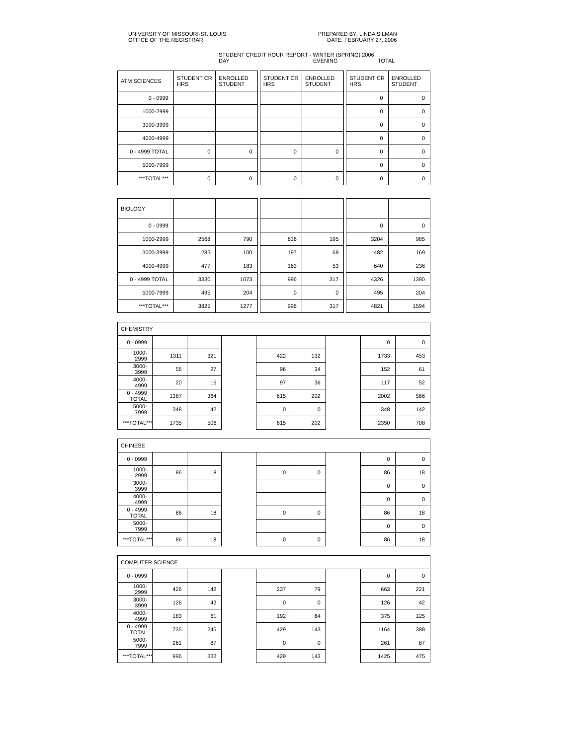UNIVERSITY OF MISSOURI-ST. LOUIS
OFFICE OF THE REGISTRAR
PREPARED BY: LINDA SILMAN
DATE: FEBRUARY 27, 2006
STUDENT CREDIT HOUR REPORT - WINTER (SPRING) 2006
DAY EVENING TOTAL
| ATM SCIENCES | STUDENT CR HRS | ENROLLED STUDENT | | STUDENT CR HRS | ENROLLED STUDENT | | STUDENT CR HRS | ENROLLED STUDENT |
| --- | --- | --- | --- | --- | --- | --- | --- | --- |
| 0 - 0999 | | | | | | | 0 | 0 |
| 1000-2999 | | | | | | | 0 | 0 |
| 3000-3999 | | | | | | | 0 | 0 |
| 4000-4999 | | | | | | | 0 | 0 |
| 0 - 4999 TOTAL | 0 | 0 | | 0 | 0 | | 0 | 0 |
| 5000-7999 | | | | | | | 0 | 0 |
| ***TOTAL*** | 0 | 0 | | 0 | 0 | | 0 | 0 |
| BIOLOGY | | | | | | | | |
| 0 - 0999 | | | | | | | 0 | 0 |
| 1000-2999 | 2568 | 790 | | 636 | 195 | | 3204 | 985 |
| 3000-3999 | 285 | 100 | | 197 | 69 | | 482 | 169 |
| 4000-4999 | 477 | 183 | | 163 | 53 | | 640 | 236 |
| 0 - 4999 TOTAL | 3330 | 1073 | | 996 | 317 | | 4326 | 1390 |
| 5000-7999 | 495 | 204 | | 0 | 0 | | 495 | 204 |
| ***TOTAL*** | 3825 | 1277 | | 996 | 317 | | 4821 | 1594 |
| CHEMISTRY | | | | | | | | |
| --- | --- | --- | --- | --- | --- | --- | --- | --- |
| 0 - 0999 | | | | | | | 0 | 0 |
| 1000-2999 | 1311 | 321 | | 422 | 132 | | 1733 | 453 |
| 3000-3999 | 56 | 27 | | 96 | 34 | | 152 | 61 |
| 4000-4999 | 20 | 16 | | 97 | 36 | | 117 | 52 |
| 0 - 4999 TOTAL | 1387 | 364 | | 615 | 202 | | 2002 | 566 |
| 5000-7999 | 348 | 142 | | 0 | 0 | | 348 | 142 |
| ***TOTAL*** | 1735 | 506 | | 615 | 202 | | 2350 | 708 |
| CHINESE | | | | | | | | |
| --- | --- | --- | --- | --- | --- | --- | --- | --- |
| 0 - 0999 | | | | | | | 0 | 0 |
| 1000-2999 | 86 | 18 | | 0 | 0 | | 86 | 18 |
| 3000-3999 | | | | | | | 0 | 0 |
| 4000-4999 | | | | | | | 0 | 0 |
| 0 - 4999 TOTAL | 86 | 18 | | 0 | 0 | | 86 | 18 |
| 5000-7999 | | | | | | | 0 | 0 |
| ***TOTAL*** | 86 | 18 | | 0 | 0 | | 86 | 18 |
| COMPUTER SCIENCE | | | | | | | | |
| --- | --- | --- | --- | --- | --- | --- | --- | --- |
| 0 - 0999 | | | | | | | 0 | 0 |
| 1000-2999 | 426 | 142 | | 237 | 79 | | 663 | 221 |
| 3000-3999 | 126 | 42 | | 0 | 0 | | 126 | 42 |
| 4000-4999 | 183 | 61 | | 192 | 64 | | 375 | 125 |
| 0 - 4999 TOTAL | 735 | 245 | | 429 | 143 | | 1164 | 388 |
| 5000-7999 | 261 | 87 | | 0 | 0 | | 261 | 87 |
| ***TOTAL*** | 996 | 332 | | 429 | 143 | | 1425 | 475 |